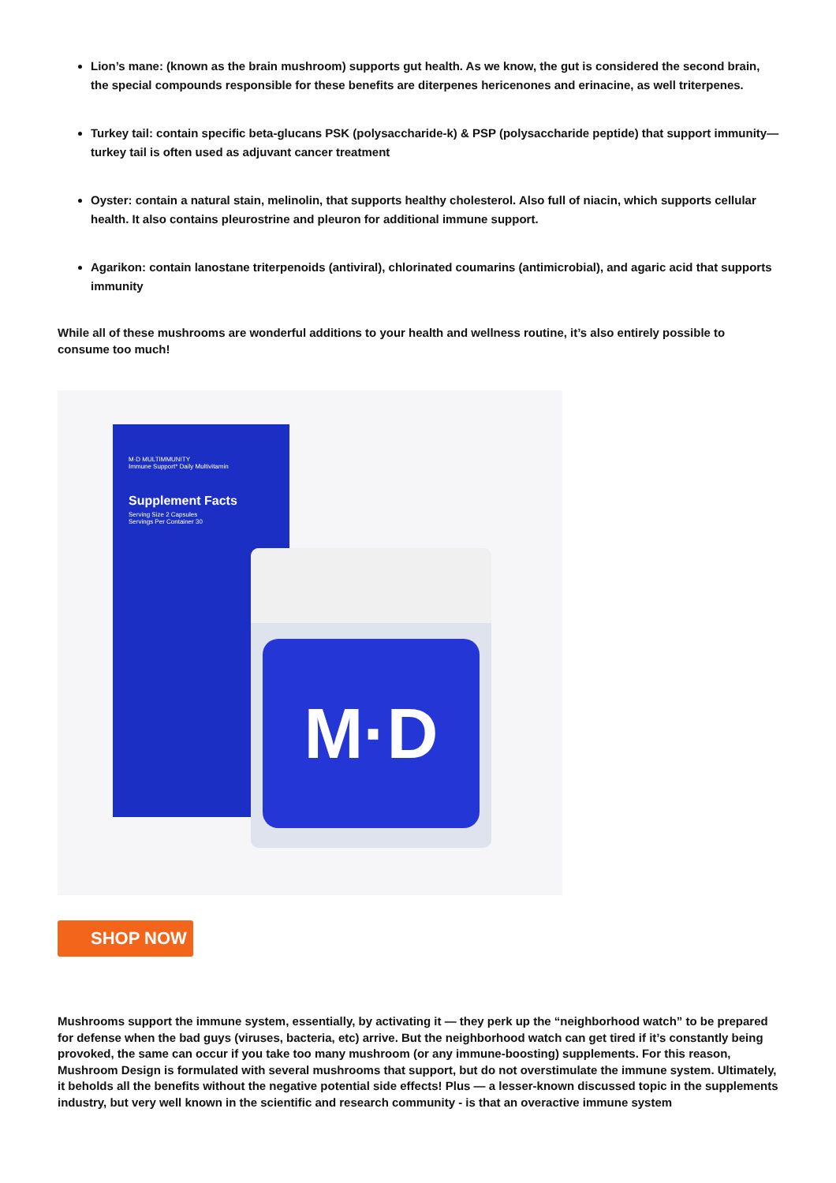Lion’s mane: (known as the brain mushroom) supports gut health. As we know, the gut is considered the second brain, the special compounds responsible for these benefits are diterpenes hericenones and erinacine, as well triterpenes.
Turkey tail: contain specific beta-glucans PSK (polysaccharide-k) & PSP (polysaccharide peptide) that support immunity—turkey tail is often used as adjuvant cancer treatment
Oyster: contain a natural stain, melinolin, that supports healthy cholesterol. Also full of niacin, which supports cellular health. It also contains pleurostrine and pleuron for additional immune support.
Agarikon: contain lanostane triterpenoids (antiviral), chlorinated coumarins (antimicrobial), and agaric acid that supports immunity
While all of these mushrooms are wonderful additions to your health and wellness routine, it’s also entirely possible to consume too much!
M·D MULTIMMUNITY
Immune Support* Daily Multivitamin
Supplement Facts
Serving Size 2 Capsules
Servings Per Container 30
M·D
SHOP NOW
Mushrooms support the immune system, essentially, by activating it — they perk up the “neighborhood watch” to be prepared for defense when the bad guys (viruses, bacteria, etc) arrive. But the neighborhood watch can get tired if it’s constantly being provoked, the same can occur if you take too many mushroom (or any immune-boosting) supplements. For this reason, Mushroom Design is formulated with several mushrooms that support, but do not overstimulate the immune system. Ultimately, it beholds all the benefits without the negative potential side effects! Plus — a lesser-known discussed topic in the supplements industry, but very well known in the scientific and research community - is that an overactive immune system